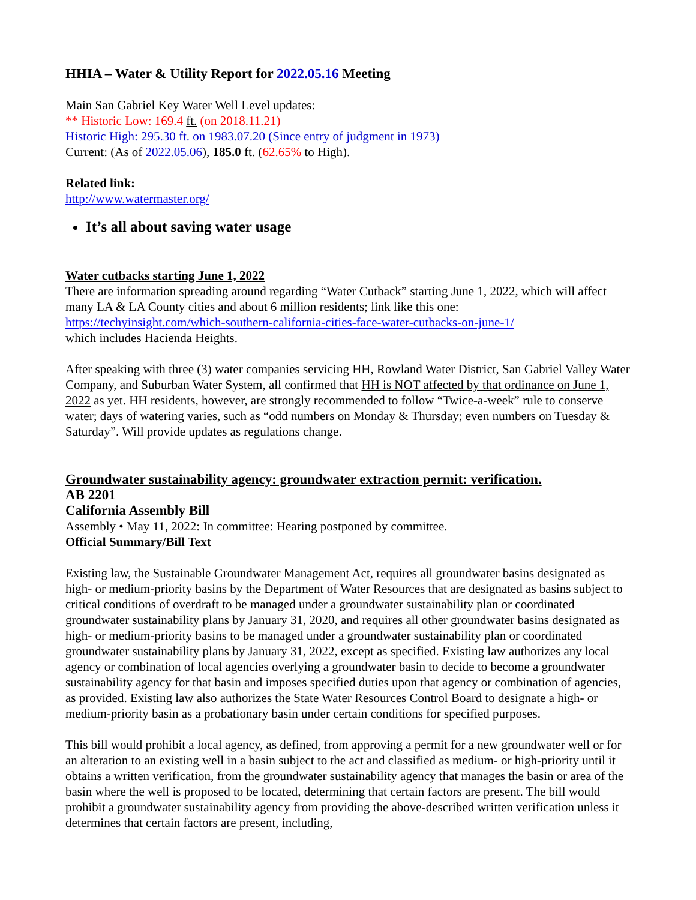HHIA – Water & Utility Report for 2022.05.16 Meeting
Main San Gabriel Key Water Well Level updates:
** Historic Low: 169.4 ft. (on 2018.11.21)
Historic High: 295.30 ft. on 1983.07.20 (Since entry of judgment in 1973)
Current: (As of 2022.05.06), 185.0 ft. (62.65% to High).
Related link:
http://www.watermaster.org/
It’s all about saving water usage
Water cutbacks starting June 1, 2022
There are information spreading around regarding “Water Cutback” starting June 1, 2022, which will affect many LA & LA County cities and about 6 million residents; link like this one:
https://techyinsight.com/which-southern-california-cities-face-water-cutbacks-on-june-1/
which includes Hacienda Heights.
After speaking with three (3) water companies servicing HH, Rowland Water District, San Gabriel Valley Water Company, and Suburban Water System, all confirmed that HH is NOT affected by that ordinance on June 1, 2022 as yet. HH residents, however, are strongly recommended to follow “Twice-a-week” rule to conserve water; days of watering varies, such as “odd numbers on Monday & Thursday; even numbers on Tuesday & Saturday”. Will provide updates as regulations change.
Groundwater sustainability agency: groundwater extraction permit: verification.
AB 2201
California Assembly Bill
Assembly • May 11, 2022: In committee: Hearing postponed by committee.
Official Summary/Bill Text
Existing law, the Sustainable Groundwater Management Act, requires all groundwater basins designated as high- or medium-priority basins by the Department of Water Resources that are designated as basins subject to critical conditions of overdraft to be managed under a groundwater sustainability plan or coordinated groundwater sustainability plans by January 31, 2020, and requires all other groundwater basins designated as high- or medium-priority basins to be managed under a groundwater sustainability plan or coordinated groundwater sustainability plans by January 31, 2022, except as specified. Existing law authorizes any local agency or combination of local agencies overlying a groundwater basin to decide to become a groundwater sustainability agency for that basin and imposes specified duties upon that agency or combination of agencies, as provided. Existing law also authorizes the State Water Resources Control Board to designate a high- or medium-priority basin as a probationary basin under certain conditions for specified purposes.
This bill would prohibit a local agency, as defined, from approving a permit for a new groundwater well or for an alteration to an existing well in a basin subject to the act and classified as medium- or high-priority until it obtains a written verification, from the groundwater sustainability agency that manages the basin or area of the basin where the well is proposed to be located, determining that certain factors are present. The bill would prohibit a groundwater sustainability agency from providing the above-described written verification unless it determines that certain factors are present, including,